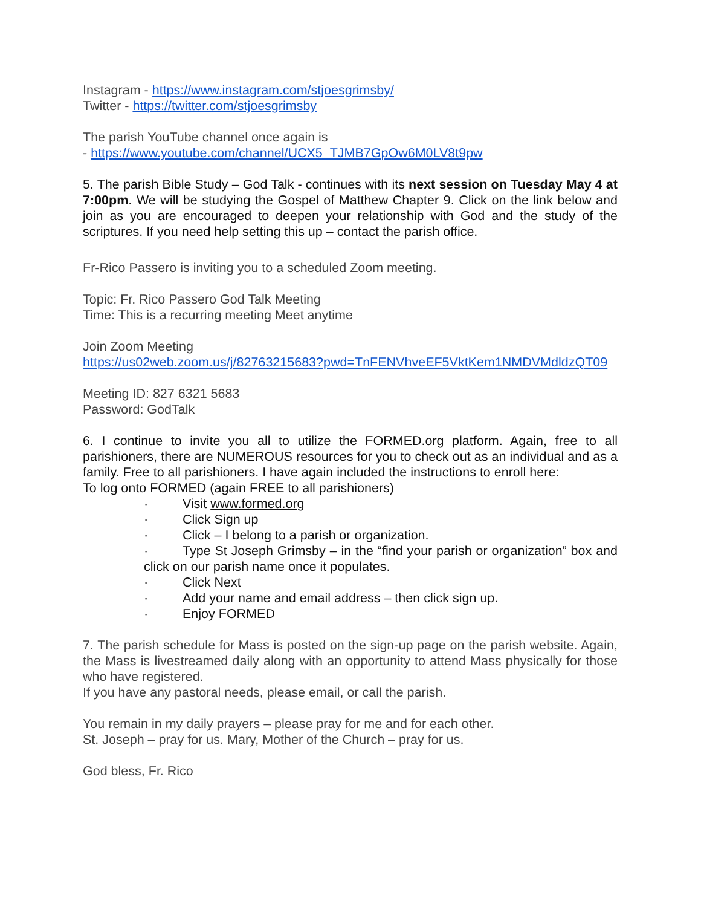Instagram - https://www.instagram.com/stjoesgrimsby/
Twitter - https://twitter.com/stjoesgrimsby
The parish YouTube channel once again is
- https://www.youtube.com/channel/UCX5_TJMB7GpOw6M0LV8t9pw
5. The parish Bible Study – God Talk - continues with its next session on Tuesday May 4 at 7:00pm. We will be studying the Gospel of Matthew Chapter 9. Click on the link below and join as you are encouraged to deepen your relationship with God and the study of the scriptures. If you need help setting this up – contact the parish office.
Fr-Rico Passero is inviting you to a scheduled Zoom meeting.
Topic: Fr. Rico Passero God Talk Meeting
Time: This is a recurring meeting Meet anytime
Join Zoom Meeting
https://us02web.zoom.us/j/82763215683?pwd=TnFENVhveEF5VktKem1NMDVMdldzQT09
Meeting ID: 827 6321 5683
Password: GodTalk
6. I continue to invite you all to utilize the FORMED.org platform. Again, free to all parishioners, there are NUMEROUS resources for you to check out as an individual and as a family. Free to all parishioners. I have again included the instructions to enroll here:
To log onto FORMED (again FREE to all parishioners)
· Visit www.formed.org
· Click Sign up
· Click – I belong to a parish or organization.
· Type St Joseph Grimsby – in the “find your parish or organization” box and click on our parish name once it populates.
· Click Next
· Add your name and email address – then click sign up.
· Enjoy FORMED
7. The parish schedule for Mass is posted on the sign-up page on the parish website. Again, the Mass is livestreamed daily along with an opportunity to attend Mass physically for those who have registered.
If you have any pastoral needs, please email, or call the parish.
You remain in my daily prayers – please pray for me and for each other.
St. Joseph – pray for us. Mary, Mother of the Church – pray for us.
God bless, Fr. Rico